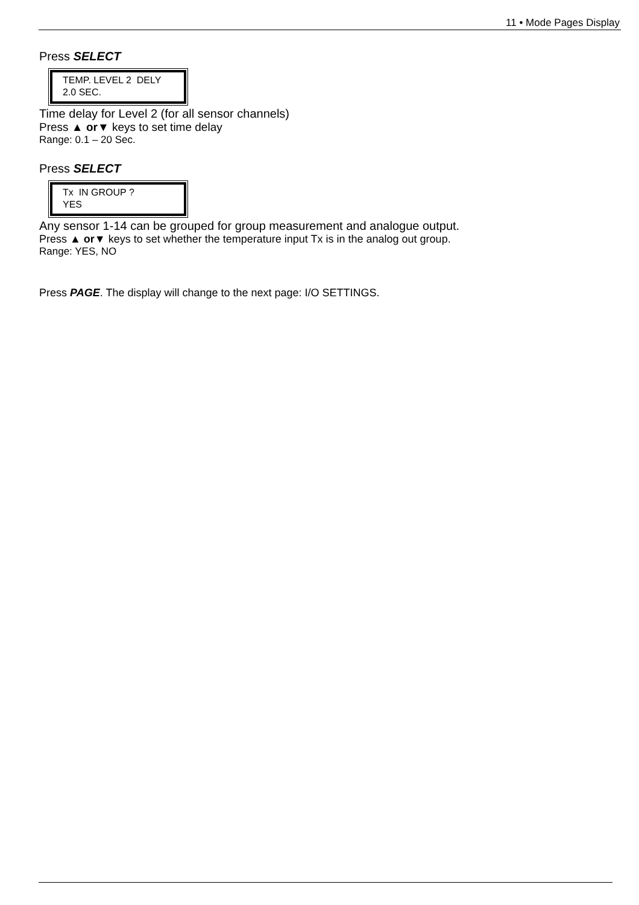11 • Mode Pages Display
Press SELECT
TEMP. LEVEL 2 DELY
2.0 SEC.
Time delay for Level 2 (for all sensor channels)
Press ▲ or▼ keys to set time delay
Range: 0.1 – 20 Sec.
Press SELECT
Tx IN GROUP ?
YES
Any sensor 1-14 can be grouped for group measurement and analogue output.
Press ▲ or▼ keys to set whether the temperature input Tx is in the analog out group.
Range: YES, NO
Press PAGE. The display will change to the next page: I/O SETTINGS.